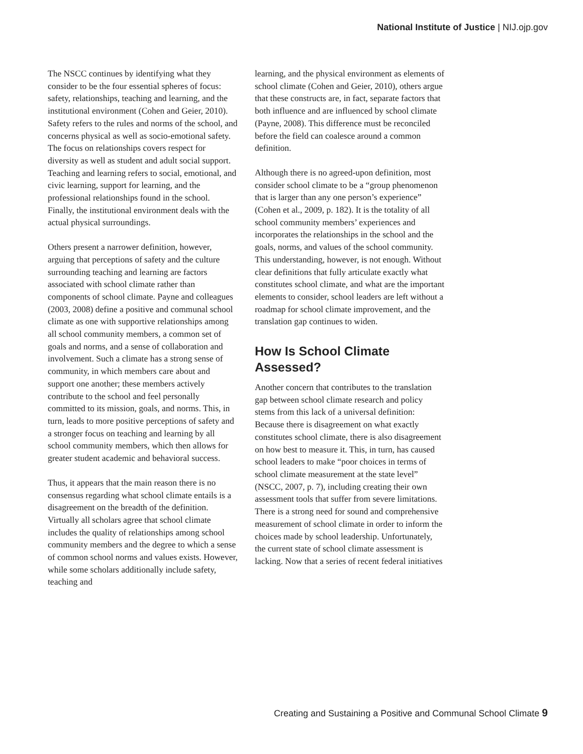National Institute of Justice | NIJ.ojp.gov
The NSCC continues by identifying what they consider to be the four essential spheres of focus: safety, relationships, teaching and learning, and the institutional environment (Cohen and Geier, 2010). Safety refers to the rules and norms of the school, and concerns physical as well as socio-emotional safety. The focus on relationships covers respect for diversity as well as student and adult social support. Teaching and learning refers to social, emotional, and civic learning, support for learning, and the professional relationships found in the school. Finally, the institutional environment deals with the actual physical surroundings.
Others present a narrower definition, however, arguing that perceptions of safety and the culture surrounding teaching and learning are factors associated with school climate rather than components of school climate. Payne and colleagues (2003, 2008) define a positive and communal school climate as one with supportive relationships among all school community members, a common set of goals and norms, and a sense of collaboration and involvement. Such a climate has a strong sense of community, in which members care about and support one another; these members actively contribute to the school and feel personally committed to its mission, goals, and norms. This, in turn, leads to more positive perceptions of safety and a stronger focus on teaching and learning by all school community members, which then allows for greater student academic and behavioral success.
Thus, it appears that the main reason there is no consensus regarding what school climate entails is a disagreement on the breadth of the definition. Virtually all scholars agree that school climate includes the quality of relationships among school community members and the degree to which a sense of common school norms and values exists. However, while some scholars additionally include safety, teaching and
learning, and the physical environment as elements of school climate (Cohen and Geier, 2010), others argue that these constructs are, in fact, separate factors that both influence and are influenced by school climate (Payne, 2008). This difference must be reconciled before the field can coalesce around a common definition.
Although there is no agreed-upon definition, most consider school climate to be a “group phenomenon that is larger than any one person’s experience” (Cohen et al., 2009, p. 182). It is the totality of all school community members’ experiences and incorporates the relationships in the school and the goals, norms, and values of the school community. This understanding, however, is not enough. Without clear definitions that fully articulate exactly what constitutes school climate, and what are the important elements to consider, school leaders are left without a roadmap for school climate improvement, and the translation gap continues to widen.
How Is School Climate Assessed?
Another concern that contributes to the translation gap between school climate research and policy stems from this lack of a universal definition: Because there is disagreement on what exactly constitutes school climate, there is also disagreement on how best to measure it. This, in turn, has caused school leaders to make “poor choices in terms of school climate measurement at the state level” (NSCC, 2007, p. 7), including creating their own assessment tools that suffer from severe limitations. There is a strong need for sound and comprehensive measurement of school climate in order to inform the choices made by school leadership. Unfortunately, the current state of school climate assessment is lacking. Now that a series of recent federal initiatives
Creating and Sustaining a Positive and Communal School Climate 9